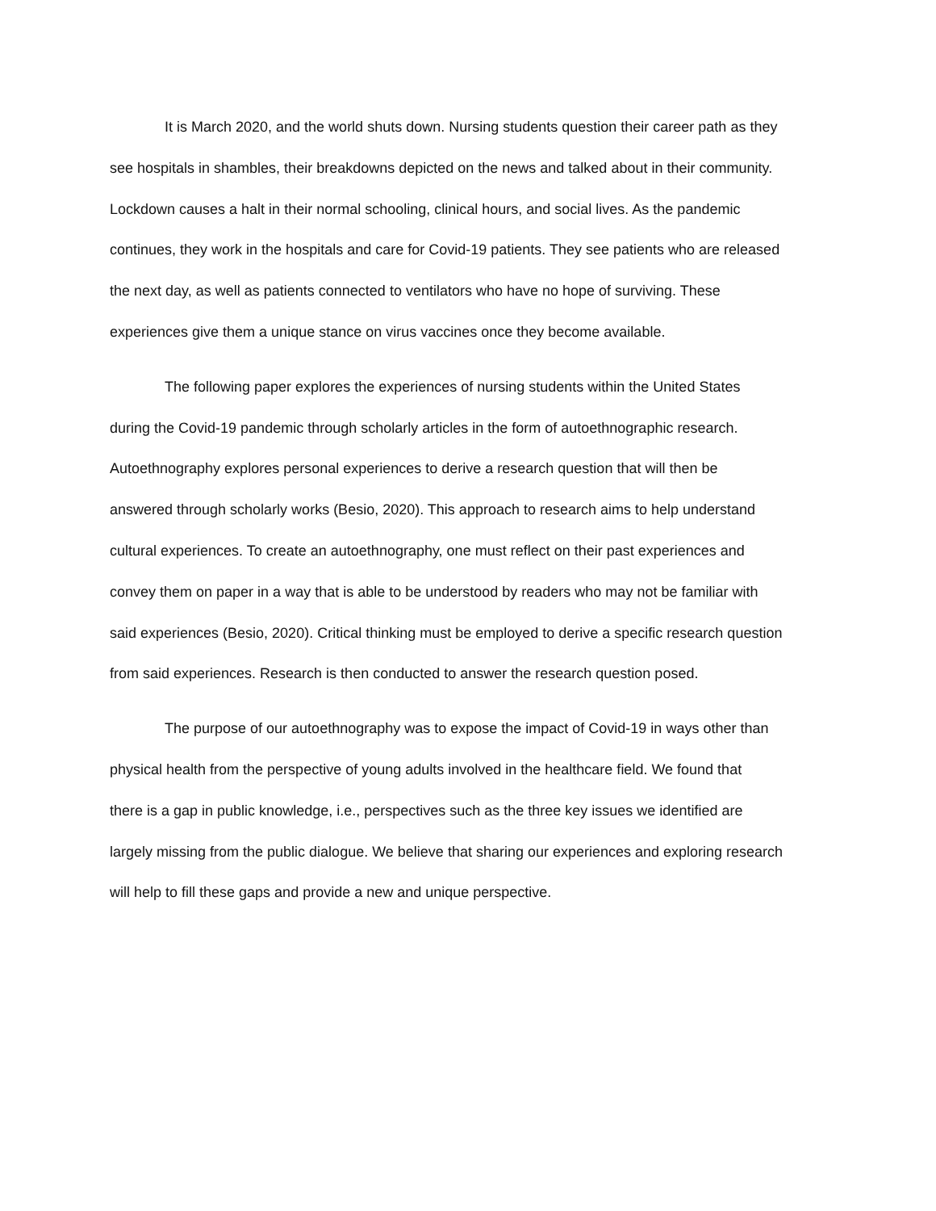It is March 2020, and the world shuts down. Nursing students question their career path as they
see hospitals in shambles, their breakdowns depicted on the news and talked about in their community.
Lockdown causes a halt in their normal schooling, clinical hours, and social lives. As the pandemic
continues, they work in the hospitals and care for Covid-19 patients. They see patients who are released
the next day, as well as patients connected to ventilators who have no hope of surviving. These
experiences give them a unique stance on virus vaccines once they become available.
The following paper explores the experiences of nursing students within the United States
during the Covid-19 pandemic through scholarly articles in the form of autoethnographic research.
Autoethnography explores personal experiences to derive a research question that will then be
answered through scholarly works (Besio, 2020). This approach to research aims to help understand
cultural experiences. To create an autoethnography, one must reflect on their past experiences and
convey them on paper in a way that is able to be understood by readers who may not be familiar with
said experiences (Besio, 2020). Critical thinking must be employed to derive a specific research question
from said experiences. Research is then conducted to answer the research question posed.
The purpose of our autoethnography was to expose the impact of Covid-19 in ways other than
physical health from the perspective of young adults involved in the healthcare field. We found that
there is a gap in public knowledge, i.e., perspectives such as the three key issues we identified are
largely missing from the public dialogue. We believe that sharing our experiences and exploring research
will help to fill these gaps and provide a new and unique perspective.